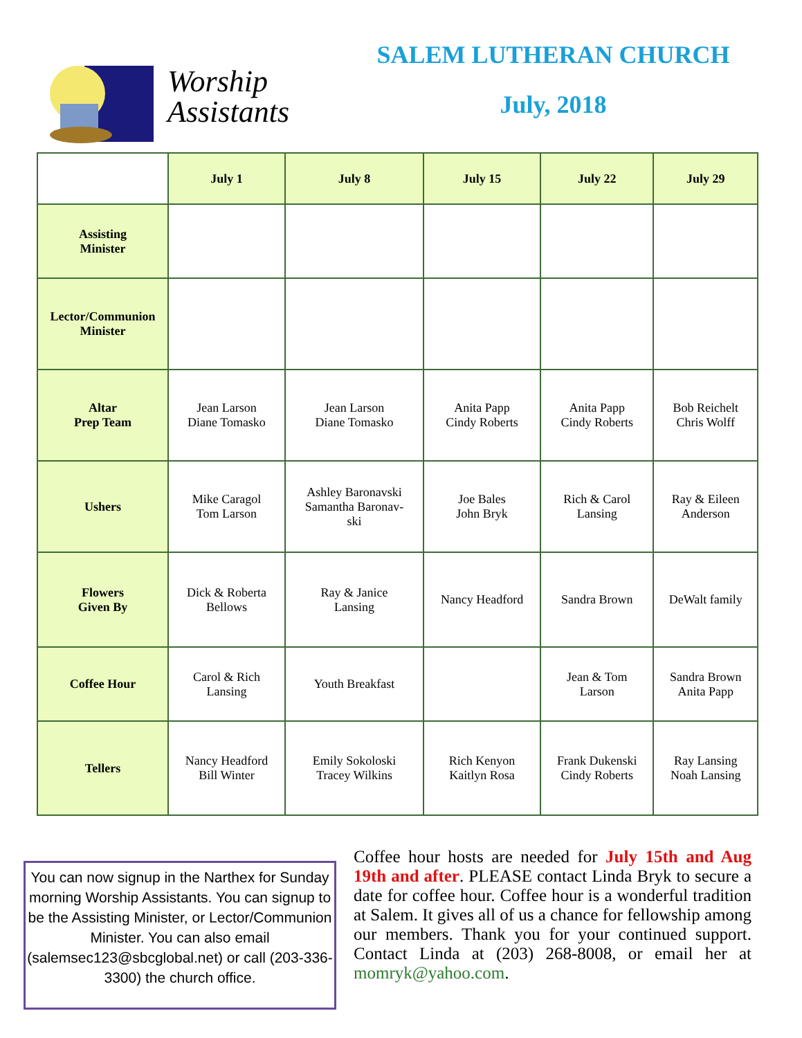Worship
Assistants
SALEM LUTHERAN CHURCH
July, 2018
| | July 1 | July 8 | July 15 | July 22 | July 29 |
| --- | --- | --- | --- | --- | --- |
| Assisting Minister | | | | | |
| Lector/Communion Minister | | | | | |
| Altar Prep Team | Jean Larson Diane Tomasko | Jean Larson Diane Tomasko | Anita Papp Cindy Roberts | Anita Papp Cindy Roberts | Bob Reichelt Chris Wolff |
| Ushers | Mike Caragol Tom Larson | Ashley Baronavski Samantha Baronav- ski | Joe Bales John Bryk | Rich & Carol Lansing | Ray & Eileen Anderson |
| Flowers Given By | Dick & Roberta Bellows | Ray & Janice Lansing | Nancy Headford | Sandra Brown | DeWalt family |
| Coffee Hour | Carol & Rich Lansing | Youth Breakfast | | Jean & Tom Larson | Sandra Brown Anita Papp |
| Tellers | Nancy Headford Bill Winter | Emily Sokoloski Tracey Wilkins | Rich Kenyon Kaitlyn Rosa | Frank Dukenski Cindy Roberts | Ray Lansing Noah Lansing |
You can now signup in the Narthex for Sunday morning Worship Assistants. You can signup to be the Assisting Minister, or Lector/Communion Minister. You can also email (salemsec123@sbcglobal.net) or call (203-336-3300) the church office.
Coffee hour hosts are needed for July 15th and Aug 19th and after. PLEASE contact Linda Bryk to secure a date for coffee hour. Coffee hour is a wonderful tradition at Salem. It gives all of us a chance for fellowship among our members. Thank you for your continued support. Contact Linda at (203) 268-8008, or email her at momryk@yahoo.com.